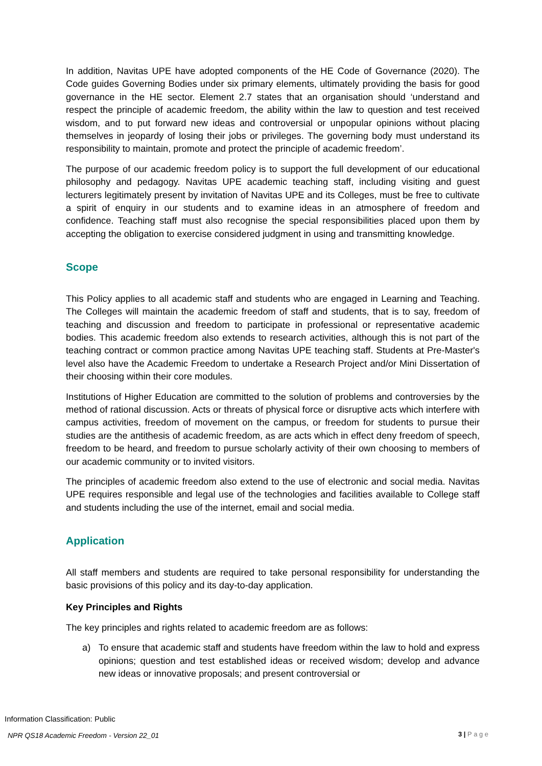In addition, Navitas UPE have adopted components of the HE Code of Governance (2020). The Code guides Governing Bodies under six primary elements, ultimately providing the basis for good governance in the HE sector. Element 2.7 states that an organisation should ‘understand and respect the principle of academic freedom, the ability within the law to question and test received wisdom, and to put forward new ideas and controversial or unpopular opinions without placing themselves in jeopardy of losing their jobs or privileges. The governing body must understand its responsibility to maintain, promote and protect the principle of academic freedom’.
The purpose of our academic freedom policy is to support the full development of our educational philosophy and pedagogy. Navitas UPE academic teaching staff, including visiting and guest lecturers legitimately present by invitation of Navitas UPE and its Colleges, must be free to cultivate a spirit of enquiry in our students and to examine ideas in an atmosphere of freedom and confidence. Teaching staff must also recognise the special responsibilities placed upon them by accepting the obligation to exercise considered judgment in using and transmitting knowledge.
Scope
This Policy applies to all academic staff and students who are engaged in Learning and Teaching. The Colleges will maintain the academic freedom of staff and students, that is to say, freedom of teaching and discussion and freedom to participate in professional or representative academic bodies. This academic freedom also extends to research activities, although this is not part of the teaching contract or common practice among Navitas UPE teaching staff. Students at Pre-Master's level also have the Academic Freedom to undertake a Research Project and/or Mini Dissertation of their choosing within their core modules.
Institutions of Higher Education are committed to the solution of problems and controversies by the method of rational discussion. Acts or threats of physical force or disruptive acts which interfere with campus activities, freedom of movement on the campus, or freedom for students to pursue their studies are the antithesis of academic freedom, as are acts which in effect deny freedom of speech, freedom to be heard, and freedom to pursue scholarly activity of their own choosing to members of our academic community or to invited visitors.
The principles of academic freedom also extend to the use of electronic and social media. Navitas UPE requires responsible and legal use of the technologies and facilities available to College staff and students including the use of the internet, email and social media.
Application
All staff members and students are required to take personal responsibility for understanding the basic provisions of this policy and its day-to-day application.
Key Principles and Rights
The key principles and rights related to academic freedom are as follows:
a) To ensure that academic staff and students have freedom within the law to hold and express opinions; question and test established ideas or received wisdom; develop and advance new ideas or innovative proposals; and present controversial or
Information Classification: Public
NPR QS18 Academic Freedom - Version 22_01
3 | P a g e